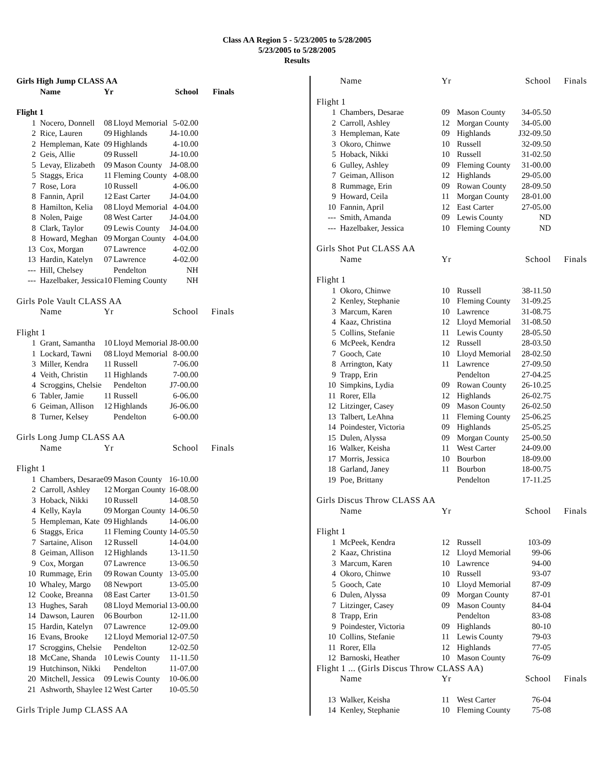Class AA Region 5 - 5/23/2005 to 5/28/2005
5/23/2005 to 5/28/2005
Results
| Girls High Jump CLASS AA | | | | | |
| | Name | Yr | | School | Finals |
| Flight 1 | | | | | |
| 1 | Nocero, Donnell | 08 | Lloyd Memorial | 5-02.00 | |
| 2 | Rice, Lauren | 09 | Highlands | J4-10.00 | |
| 2 | Hempleman, Kate | 09 | Highlands | 4-10.00 | |
| 2 | Geis, Allie | 09 | Russell | J4-10.00 | |
| 5 | Levay, Elizabeth | 09 | Mason County | J4-08.00 | |
| 5 | Staggs, Erica | 11 | Fleming County | 4-08.00 | |
| 7 | Rose, Lora | 10 | Russell | 4-06.00 | |
| 8 | Fannin, April | 12 | East Carter | J4-04.00 | |
| 8 | Hamilton, Kelia | 08 | Lloyd Memorial | 4-04.00 | |
| 8 | Nolen, Paige | 08 | West Carter | J4-04.00 | |
| 8 | Clark, Taylor | 09 | Lewis County | J4-04.00 | |
| 8 | Howard, Meghan | 09 | Morgan County | 4-04.00 | |
| 13 | Cox, Morgan | 07 | Lawrence | 4-02.00 | |
| 13 | Hardin, Katelyn | 07 | Lawrence | 4-02.00 | |
| --- | Hill, Chelsey | | Pendelton | NH | |
| --- | Hazelbaker, Jessica | 10 | Fleming County | NH | |
| Girls Pole Vault CLASS AA | | | | | |
| | Name | Yr | | School | Finals |
| Flight 1 | | | | | |
| 1 | Grant, Samantha | 10 | Lloyd Memorial | J8-00.00 | |
| 1 | Lockard, Tawni | 08 | Lloyd Memorial | 8-00.00 | |
| 3 | Miller, Kendra | 11 | Russell | 7-06.00 | |
| 4 | Veith, Christin | 11 | Highlands | 7-00.00 | |
| 4 | Scroggins, Chelsie | | Pendelton | J7-00.00 | |
| 6 | Tabler, Jamie | 11 | Russell | 6-06.00 | |
| 6 | Geiman, Allison | 12 | Highlands | J6-06.00 | |
| 8 | Turner, Kelsey | | Pendelton | 6-00.00 | |
| Girls Long Jump CLASS AA | | | | | |
| | Name | Yr | | School | Finals |
| Flight 1 | | | | | |
| 1 | Chambers, Desarae | 09 | Mason County | 16-10.00 | |
| 2 | Carroll, Ashley | 12 | Morgan County | 16-08.00 | |
| 3 | Hoback, Nikki | 10 | Russell | 14-08.50 | |
| 4 | Kelly, Kayla | 09 | Morgan County | 14-06.50 | |
| 5 | Hempleman, Kate | 09 | Highlands | 14-06.00 | |
| 6 | Staggs, Erica | 11 | Fleming County | 14-05.50 | |
| 7 | Sartaine, Alison | 12 | Russell | 14-04.00 | |
| 8 | Geiman, Allison | 12 | Highlands | 13-11.50 | |
| 9 | Cox, Morgan | 07 | Lawrence | 13-06.50 | |
| 10 | Rummage, Erin | 09 | Rowan County | 13-05.00 | |
| 10 | Whaley, Margo | 08 | Newport | 13-05.00 | |
| 12 | Cooke, Breanna | 08 | East Carter | 13-01.50 | |
| 13 | Hughes, Sarah | 08 | Lloyd Memorial | 13-00.00 | |
| 14 | Dawson, Lauren | 06 | Bourbon | 12-11.00 | |
| 15 | Hardin, Katelyn | 07 | Lawrence | 12-09.00 | |
| 16 | Evans, Brooke | 12 | Lloyd Memorial | 12-07.50 | |
| 17 | Scroggins, Chelsie | | Pendelton | 12-02.50 | |
| 18 | McCane, Shanda | 10 | Lewis County | 11-11.50 | |
| 19 | Hutchinson, Nikki | | Pendelton | 11-07.00 | |
| 20 | Mitchell, Jessica | 09 | Lewis County | 10-06.00 | |
| 21 | Ashworth, Shaylee | 12 | West Carter | 10-05.50 | |
| Girls Triple Jump CLASS AA | | | | | |
| | Name | Yr | | School | Finals |
| Flight 1 | | | | | |
| 1 | Chambers, Desarae | 09 | Mason County | 34-05.50 | |
| 2 | Carroll, Ashley | 12 | Morgan County | 34-05.00 | |
| 3 | Hempleman, Kate | 09 | Highlands | J32-09.50 | |
| 3 | Okoro, Chinwe | 10 | Russell | 32-09.50 | |
| 5 | Hoback, Nikki | 10 | Russell | 31-02.50 | |
| 6 | Gulley, Ashley | 09 | Fleming County | 31-00.00 | |
| 7 | Geiman, Allison | 12 | Highlands | 29-05.00 | |
| 8 | Rummage, Erin | 09 | Rowan County | 28-09.50 | |
| 9 | Howard, Ceila | 11 | Morgan County | 28-01.00 | |
| 10 | Fannin, April | 12 | East Carter | 27-05.00 | |
| --- | Smith, Amanda | 09 | Lewis County | ND | |
| --- | Hazelbaker, Jessica | 10 | Fleming County | ND | |
| Girls Shot Put CLASS AA | | | | | |
| | Name | Yr | | School | Finals |
| Flight 1 | | | | | |
| 1 | Okoro, Chinwe | 10 | Russell | 38-11.50 | |
| 2 | Kenley, Stephanie | 10 | Fleming County | 31-09.25 | |
| 3 | Marcum, Karen | 10 | Lawrence | 31-08.75 | |
| 4 | Kaaz, Christina | 12 | Lloyd Memorial | 31-08.50 | |
| 5 | Collins, Stefanie | 11 | Lewis County | 28-05.50 | |
| 6 | McPeek, Kendra | 12 | Russell | 28-03.50 | |
| 7 | Gooch, Cate | 10 | Lloyd Memorial | 28-02.50 | |
| 8 | Arrington, Katy | 11 | Lawrence | 27-09.50 | |
| 9 | Trapp, Erin | | Pendelton | 27-04.25 | |
| 10 | Simpkins, Lydia | 09 | Rowan County | 26-10.25 | |
| 11 | Rorer, Ella | 12 | Highlands | 26-02.75 | |
| 12 | Litzinger, Casey | 09 | Mason County | 26-02.50 | |
| 13 | Talbert, LeAhna | 11 | Fleming County | 25-06.25 | |
| 14 | Poindester, Victoria | 09 | Highlands | 25-05.25 | |
| 15 | Dulen, Alyssa | 09 | Morgan County | 25-00.50 | |
| 16 | Walker, Keisha | 11 | West Carter | 24-09.00 | |
| 17 | Morris, Jessica | 10 | Bourbon | 18-09.00 | |
| 18 | Garland, Janey | 11 | Bourbon | 18-00.75 | |
| 19 | Poe, Brittany | | Pendelton | 17-11.25 | |
| Girls Discus Throw CLASS AA | | | | | |
| | Name | Yr | | School | Finals |
| Flight 1 | | | | | |
| 1 | McPeek, Kendra | 12 | Russell | 103-09 | |
| 2 | Kaaz, Christina | 12 | Lloyd Memorial | 99-06 | |
| 3 | Marcum, Karen | 10 | Lawrence | 94-00 | |
| 4 | Okoro, Chinwe | 10 | Russell | 93-07 | |
| 5 | Gooch, Cate | 10 | Lloyd Memorial | 87-09 | |
| 6 | Dulen, Alyssa | 09 | Morgan County | 87-01 | |
| 7 | Litzinger, Casey | 09 | Mason County | 84-04 | |
| 8 | Trapp, Erin | | Pendelton | 83-08 | |
| 9 | Poindester, Victoria | 09 | Highlands | 80-10 | |
| 10 | Collins, Stefanie | 11 | Lewis County | 79-03 | |
| 11 | Rorer, Ella | 12 | Highlands | 77-05 | |
| 12 | Barnoski, Heather | 10 | Mason County | 76-09 | |
| Flight 1 ... (Girls Discus Throw CLASS AA) | | | | | |
| | Name | Yr | | School | Finals |
| 13 | Walker, Keisha | 11 | West Carter | 76-04 | |
| 14 | Kenley, Stephanie | 10 | Fleming County | 75-08 | |